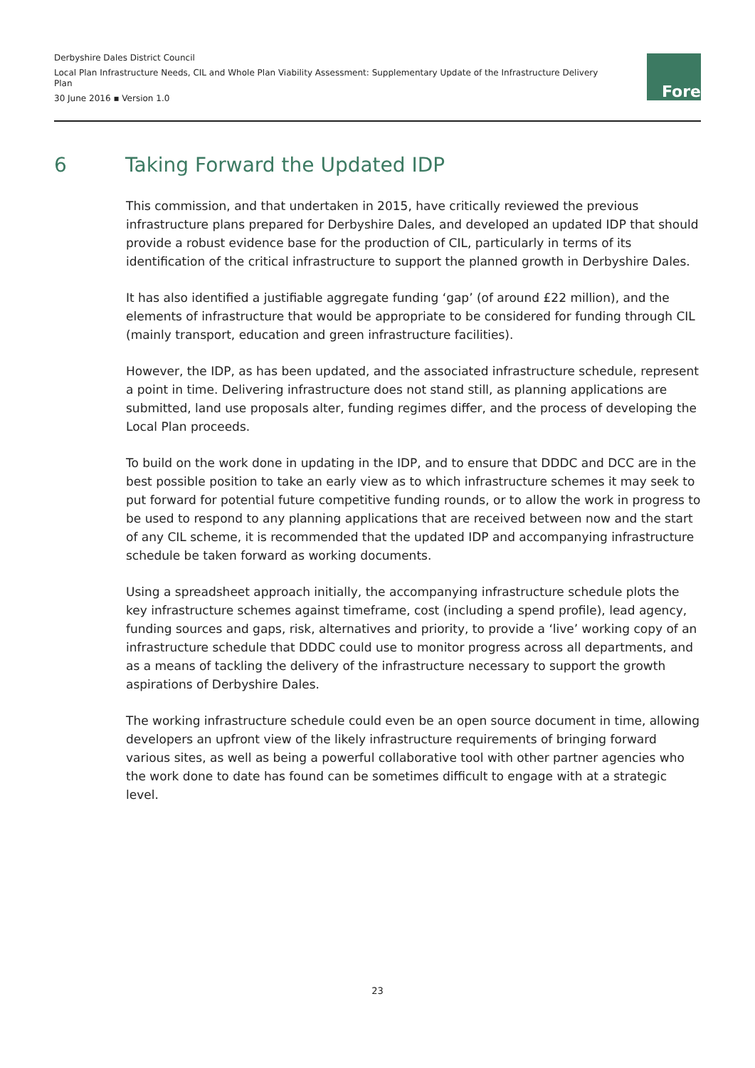Derbyshire Dales District Council
Local Plan Infrastructure Needs, CIL and Whole Plan Viability Assessment: Supplementary Update of the Infrastructure Delivery Plan
30 June 2016 ▪ Version 1.0
Fore
6 Taking Forward the Updated IDP
This commission, and that undertaken in 2015, have critically reviewed the previous infrastructure plans prepared for Derbyshire Dales, and developed an updated IDP that should provide a robust evidence base for the production of CIL, particularly in terms of its identification of the critical infrastructure to support the planned growth in Derbyshire Dales.
It has also identified a justifiable aggregate funding ‘gap’ (of around £22 million), and the elements of infrastructure that would be appropriate to be considered for funding through CIL (mainly transport, education and green infrastructure facilities).
However, the IDP, as has been updated, and the associated infrastructure schedule, represent a point in time. Delivering infrastructure does not stand still, as planning applications are submitted, land use proposals alter, funding regimes differ, and the process of developing the Local Plan proceeds.
To build on the work done in updating in the IDP, and to ensure that DDDC and DCC are in the best possible position to take an early view as to which infrastructure schemes it may seek to put forward for potential future competitive funding rounds, or to allow the work in progress to be used to respond to any planning applications that are received between now and the start of any CIL scheme, it is recommended that the updated IDP and accompanying infrastructure schedule be taken forward as working documents.
Using a spreadsheet approach initially, the accompanying infrastructure schedule plots the key infrastructure schemes against timeframe, cost (including a spend profile), lead agency, funding sources and gaps, risk, alternatives and priority, to provide a ‘live’ working copy of an infrastructure schedule that DDDC could use to monitor progress across all departments, and as a means of tackling the delivery of the infrastructure necessary to support the growth aspirations of Derbyshire Dales.
The working infrastructure schedule could even be an open source document in time, allowing developers an upfront view of the likely infrastructure requirements of bringing forward various sites, as well as being a powerful collaborative tool with other partner agencies who the work done to date has found can be sometimes difficult to engage with at a strategic level.
23